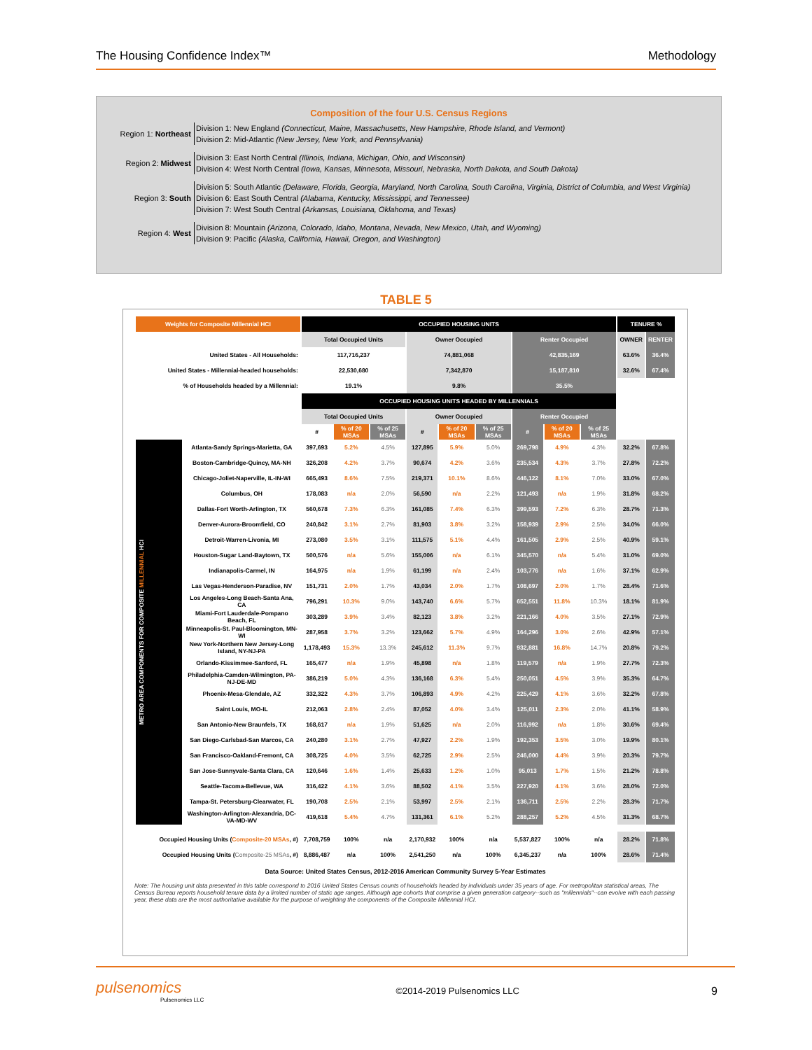The Housing Confidence Index™ Methodology
Composition of the four U.S. Census Regions
Region 1: Northeast
Division 1: New England (Connecticut, Maine, Massachusetts, New Hampshire, Rhode Island, and Vermont)
Division 2: Mid-Atlantic (New Jersey, New York, and Pennsylvania)
Region 2: Midwest
Division 3: East North Central (Illinois, Indiana, Michigan, Ohio, and Wisconsin)
Division 4: West North Central (Iowa, Kansas, Minnesota, Missouri, Nebraska, North Dakota, and South Dakota)
Region 3: South
Division 5: South Atlantic (Delaware, Florida, Georgia, Maryland, North Carolina, South Carolina, Virginia, District of Columbia, and West Virginia)
Division 6: East South Central (Alabama, Kentucky, Mississippi, and Tennessee)
Division 7: West South Central (Arkansas, Louisiana, Oklahoma, and Texas)
Region 4: West
Division 8: Mountain (Arizona, Colorado, Idaho, Montana, Nevada, New Mexico, Utah, and Wyoming)
Division 9: Pacific (Alaska, California, Hawaii, Oregon, and Washington)
TABLE 5
| Weights for Composite Millennial HCI | | OCCUPIED HOUSING UNITS | | | | | | | | | TENURE % | |
| --- | --- | --- | --- | --- | --- | --- | --- | --- | --- | --- | --- | --- |
| | | Total Occupied Units | | | Owner Occupied | | | Renter Occupied | | | OWNER | RENTER |
| United States - All Households: | | 117,716,237 | | | 74,881,068 | | | 42,835,169 | | | 63.6% | 36.4% |
| United States - Millennial-headed households: | | 22,530,680 | | | 7,342,870 | | | 15,187,810 | | | 32.6% | 67.4% |
| % of Households headed by a Millennial: | | 19.1% | | | 9.8% | | | 35.5% | | | | |
| | | OCCUPIED HOUSING UNITS HEADED BY MILLENNIALS | | | | | | | | | | |
| | | Total Occupied Units | | | Owner Occupied | | | Renter Occupied | | | | |
| | | # | % of 20 MSAs | % of 25 MSAs | # | % of 20 MSAs | % of 25 MSAs | # | % of 20 MSAs | % of 25 MSAs | | |
| METRO AREA COMPONENTS FOR COMPOSITE MILLENNIAL HCI | Atlanta-Sandy Springs-Marietta, GA | 397,693 | 5.2% | 4.5% | 127,895 | 5.9% | 5.0% | 269,798 | 4.9% | 4.3% | 32.2% | 67.8% |
| | Boston-Cambridge-Quincy, MA-NH | 326,208 | 4.2% | 3.7% | 90,674 | 4.2% | 3.6% | 235,534 | 4.3% | 3.7% | 27.8% | 72.2% |
| | Chicago-Joliet-Naperville, IL-IN-WI | 665,493 | 8.6% | 7.5% | 219,371 | 10.1% | 8.6% | 446,122 | 8.1% | 7.0% | 33.0% | 67.0% |
| | Columbus, OH | 178,083 | n/a | 2.0% | 56,590 | n/a | 2.2% | 121,493 | n/a | 1.9% | 31.8% | 68.2% |
| | Dallas-Fort Worth-Arlington, TX | 560,678 | 7.3% | 6.3% | 161,085 | 7.4% | 6.3% | 399,593 | 7.2% | 6.3% | 28.7% | 71.3% |
| | Denver-Aurora-Broomfield, CO | 240,842 | 3.1% | 2.7% | 81,903 | 3.8% | 3.2% | 158,939 | 2.9% | 2.5% | 34.0% | 66.0% |
| | Detroit-Warren-Livonia, MI | 273,080 | 3.5% | 3.1% | 111,575 | 5.1% | 4.4% | 161,505 | 2.9% | 2.5% | 40.9% | 59.1% |
| | Houston-Sugar Land-Baytown, TX | 500,576 | n/a | 5.6% | 155,006 | n/a | 6.1% | 345,570 | n/a | 5.4% | 31.0% | 69.0% |
| | Indianapolis-Carmel, IN | 164,975 | n/a | 1.9% | 61,199 | n/a | 2.4% | 103,776 | n/a | 1.6% | 37.1% | 62.9% |
| | Las Vegas-Henderson-Paradise, NV | 151,731 | 2.0% | 1.7% | 43,034 | 2.0% | 1.7% | 108,697 | 2.0% | 1.7% | 28.4% | 71.6% |
| | Los Angeles-Long Beach-Santa Ana, CA | 796,291 | 10.3% | 9.0% | 143,740 | 6.6% | 5.7% | 652,551 | 11.8% | 10.3% | 18.1% | 81.9% |
| | Miami-Fort Lauderdale-Pompano Beach, FL | 303,289 | 3.9% | 3.4% | 82,123 | 3.8% | 3.2% | 221,166 | 4.0% | 3.5% | 27.1% | 72.9% |
| | Minneapolis-St. Paul-Bloomington, MN-WI | 287,958 | 3.7% | 3.2% | 123,662 | 5.7% | 4.9% | 164,296 | 3.0% | 2.6% | 42.9% | 57.1% |
| | New York-Northern New Jersey-Long Island, NY-NJ-PA | 1,178,493 | 15.3% | 13.3% | 245,612 | 11.3% | 9.7% | 932,881 | 16.8% | 14.7% | 20.8% | 79.2% |
| | Orlando-Kissimmee-Sanford, FL | 165,477 | n/a | 1.9% | 45,898 | n/a | 1.8% | 119,579 | n/a | 1.9% | 27.7% | 72.3% |
| | Philadelphia-Camden-Wilmington, PA-NJ-DE-MD | 386,219 | 5.0% | 4.3% | 136,168 | 6.3% | 5.4% | 250,051 | 4.5% | 3.9% | 35.3% | 64.7% |
| | Phoenix-Mesa-Glendale, AZ | 332,322 | 4.3% | 3.7% | 106,893 | 4.9% | 4.2% | 225,429 | 4.1% | 3.6% | 32.2% | 67.8% |
| | Saint Louis, MO-IL | 212,063 | 2.8% | 2.4% | 87,052 | 4.0% | 3.4% | 125,011 | 2.3% | 2.0% | 41.1% | 58.9% |
| | San Antonio-New Braunfels, TX | 168,617 | n/a | 1.9% | 51,625 | n/a | 2.0% | 116,992 | n/a | 1.8% | 30.6% | 69.4% |
| | San Diego-Carlsbad-San Marcos, CA | 240,280 | 3.1% | 2.7% | 47,927 | 2.2% | 1.9% | 192,353 | 3.5% | 3.0% | 19.9% | 80.1% |
| | San Francisco-Oakland-Fremont, CA | 308,725 | 4.0% | 3.5% | 62,725 | 2.9% | 2.5% | 246,000 | 4.4% | 3.9% | 20.3% | 79.7% |
| | San Jose-Sunnyvale-Santa Clara, CA | 120,646 | 1.6% | 1.4% | 25,633 | 1.2% | 1.0% | 95,013 | 1.7% | 1.5% | 21.2% | 78.8% |
| | Seattle-Tacoma-Bellevue, WA | 316,422 | 4.1% | 3.6% | 88,502 | 4.1% | 3.5% | 227,920 | 4.1% | 3.6% | 28.0% | 72.0% |
| | Tampa-St. Petersburg-Clearwater, FL | 190,708 | 2.5% | 2.1% | 53,997 | 2.5% | 2.1% | 136,711 | 2.5% | 2.2% | 28.3% | 71.7% |
| | Washington-Arlington-Alexandria, DC-VA-MD-WV | 419,618 | 5.4% | 4.7% | 131,361 | 6.1% | 5.2% | 288,257 | 5.2% | 4.5% | 31.3% | 68.7% |
| Occupied Housing Units ( Composite-20 MSAs , #) | | 7,708,759 | 100% | n/a | 2,170,932 | 100% | n/a | 5,537,827 | 100% | n/a | 28.2% | 71.8% |
| Occupied Housing Units ( Composite-25 MSAs , #) | | 8,886,487 | n/a | 100% | 2,541,250 | n/a | 100% | 6,345,237 | n/a | 100% | 28.6% | 71.4% |
Data Source: United States Census, 2012-2016 American Community Survey 5-Year Estimates
Note: The housing unit data presented in this table correspond to 2016 United States Census counts of households headed by individuals under 35 years of age. For metropolitan statistical areas, The Census Bureau reports household tenure data by a limited number of static age ranges. Although age cohorts that comprise a given generation catgeory--such as "millennials"--can evolve with each passing year, these data are the most authoritative available for the purpose of weighting the components of the Composite Millennial HCI.
pulsenomics
Pulsenomics LLC
©2014-2019 Pulsenomics LLC
9